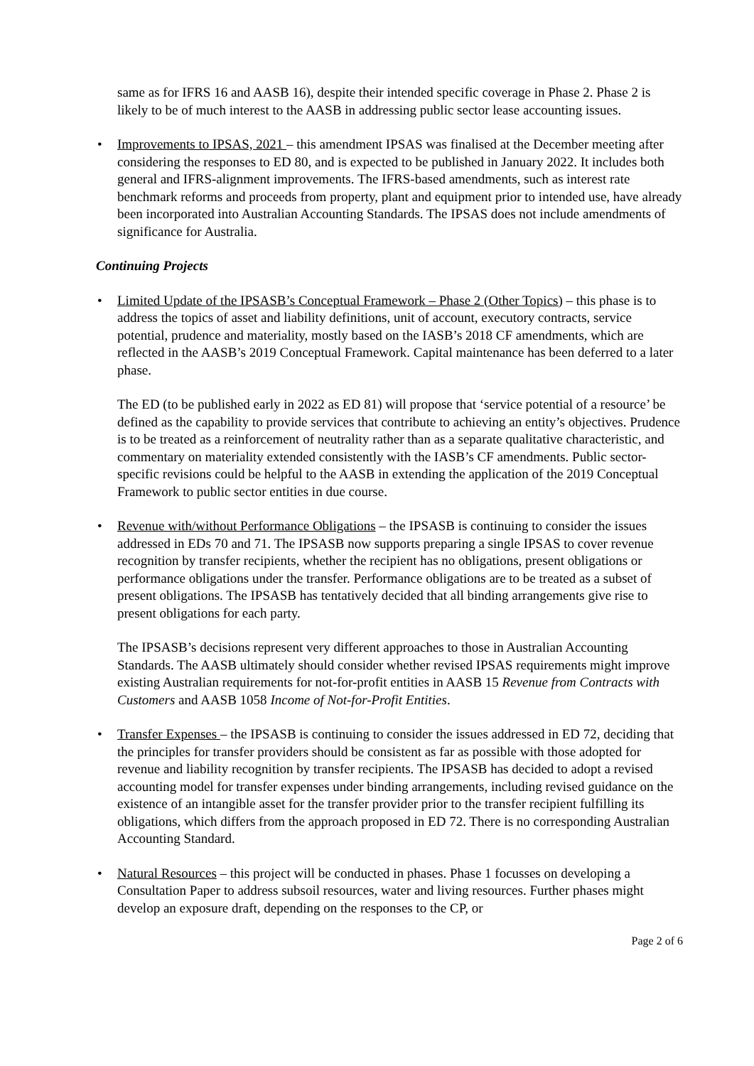same as for IFRS 16 and AASB 16), despite their intended specific coverage in Phase 2. Phase 2 is likely to be of much interest to the AASB in addressing public sector lease accounting issues.
• Improvements to IPSAS, 2021 – this amendment IPSAS was finalised at the December meeting after considering the responses to ED 80, and is expected to be published in January 2022. It includes both general and IFRS-alignment improvements. The IFRS-based amendments, such as interest rate benchmark reforms and proceeds from property, plant and equipment prior to intended use, have already been incorporated into Australian Accounting Standards. The IPSAS does not include amendments of significance for Australia.
Continuing Projects
• Limited Update of the IPSASB’s Conceptual Framework – Phase 2 (Other Topics) – this phase is to address the topics of asset and liability definitions, unit of account, executory contracts, service potential, prudence and materiality, mostly based on the IASB’s 2018 CF amendments, which are reflected in the AASB’s 2019 Conceptual Framework. Capital maintenance has been deferred to a later phase.
The ED (to be published early in 2022 as ED 81) will propose that ‘service potential of a resource’ be defined as the capability to provide services that contribute to achieving an entity’s objectives. Prudence is to be treated as a reinforcement of neutrality rather than as a separate qualitative characteristic, and commentary on materiality extended consistently with the IASB’s CF amendments. Public sector-specific revisions could be helpful to the AASB in extending the application of the 2019 Conceptual Framework to public sector entities in due course.
• Revenue with/without Performance Obligations – the IPSASB is continuing to consider the issues addressed in EDs 70 and 71. The IPSASB now supports preparing a single IPSAS to cover revenue recognition by transfer recipients, whether the recipient has no obligations, present obligations or performance obligations under the transfer. Performance obligations are to be treated as a subset of present obligations. The IPSASB has tentatively decided that all binding arrangements give rise to present obligations for each party.
The IPSASB’s decisions represent very different approaches to those in Australian Accounting Standards. The AASB ultimately should consider whether revised IPSAS requirements might improve existing Australian requirements for not-for-profit entities in AASB 15 Revenue from Contracts with Customers and AASB 1058 Income of Not-for-Profit Entities.
• Transfer Expenses – the IPSASB is continuing to consider the issues addressed in ED 72, deciding that the principles for transfer providers should be consistent as far as possible with those adopted for revenue and liability recognition by transfer recipients. The IPSASB has decided to adopt a revised accounting model for transfer expenses under binding arrangements, including revised guidance on the existence of an intangible asset for the transfer provider prior to the transfer recipient fulfilling its obligations, which differs from the approach proposed in ED 72. There is no corresponding Australian Accounting Standard.
• Natural Resources – this project will be conducted in phases. Phase 1 focusses on developing a Consultation Paper to address subsoil resources, water and living resources. Further phases might develop an exposure draft, depending on the responses to the CP, or
Page 2 of 6